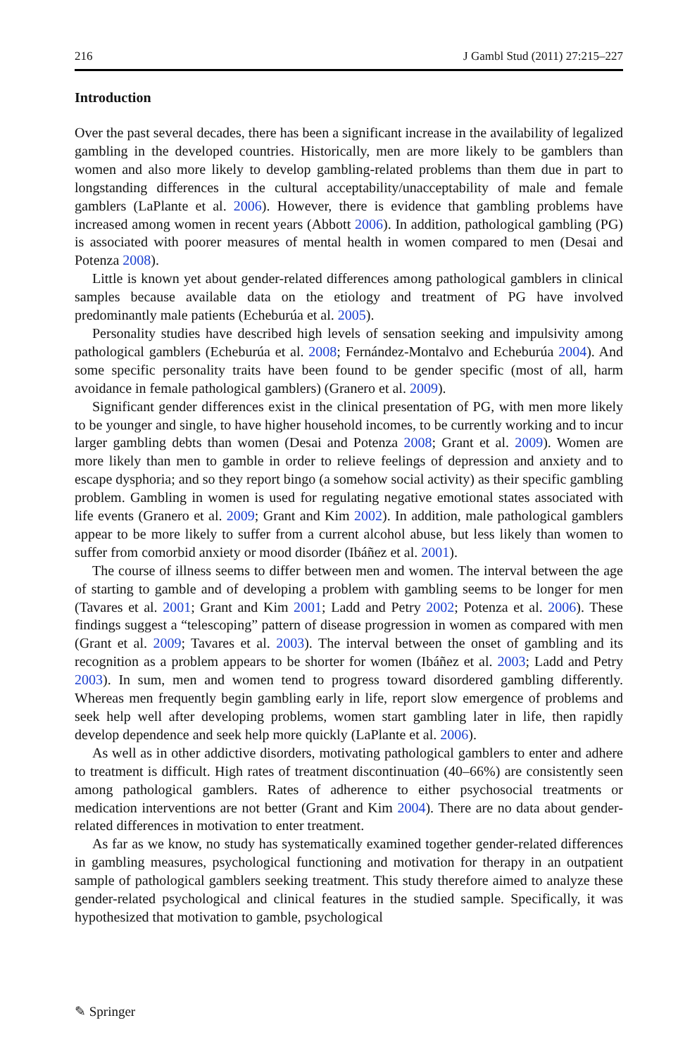216 J Gambl Stud (2011) 27:215–227
Introduction
Over the past several decades, there has been a significant increase in the availability of legalized gambling in the developed countries. Historically, men are more likely to be gamblers than women and also more likely to develop gambling-related problems than them due in part to longstanding differences in the cultural acceptability/unacceptability of male and female gamblers (LaPlante et al. 2006). However, there is evidence that gambling problems have increased among women in recent years (Abbott 2006). In addition, pathological gambling (PG) is associated with poorer measures of mental health in women compared to men (Desai and Potenza 2008).
Little is known yet about gender-related differences among pathological gamblers in clinical samples because available data on the etiology and treatment of PG have involved predominantly male patients (Echeburúa et al. 2005).
Personality studies have described high levels of sensation seeking and impulsivity among pathological gamblers (Echeburúa et al. 2008; Fernández-Montalvo and Echeburúa 2004). And some specific personality traits have been found to be gender specific (most of all, harm avoidance in female pathological gamblers) (Granero et al. 2009).
Significant gender differences exist in the clinical presentation of PG, with men more likely to be younger and single, to have higher household incomes, to be currently working and to incur larger gambling debts than women (Desai and Potenza 2008; Grant et al. 2009). Women are more likely than men to gamble in order to relieve feelings of depression and anxiety and to escape dysphoria; and so they report bingo (a somehow social activity) as their specific gambling problem. Gambling in women is used for regulating negative emotional states associated with life events (Granero et al. 2009; Grant and Kim 2002). In addition, male pathological gamblers appear to be more likely to suffer from a current alcohol abuse, but less likely than women to suffer from comorbid anxiety or mood disorder (Ibáñez et al. 2001).
The course of illness seems to differ between men and women. The interval between the age of starting to gamble and of developing a problem with gambling seems to be longer for men (Tavares et al. 2001; Grant and Kim 2001; Ladd and Petry 2002; Potenza et al. 2006). These findings suggest a “telescoping” pattern of disease progression in women as compared with men (Grant et al. 2009; Tavares et al. 2003). The interval between the onset of gambling and its recognition as a problem appears to be shorter for women (Ibáñez et al. 2003; Ladd and Petry 2003). In sum, men and women tend to progress toward disordered gambling differently. Whereas men frequently begin gambling early in life, report slow emergence of problems and seek help well after developing problems, women start gambling later in life, then rapidly develop dependence and seek help more quickly (LaPlante et al. 2006).
As well as in other addictive disorders, motivating pathological gamblers to enter and adhere to treatment is difficult. High rates of treatment discontinuation (40–66%) are consistently seen among pathological gamblers. Rates of adherence to either psychosocial treatments or medication interventions are not better (Grant and Kim 2004). There are no data about gender-related differences in motivation to enter treatment.
As far as we know, no study has systematically examined together gender-related differences in gambling measures, psychological functioning and motivation for therapy in an outpatient sample of pathological gamblers seeking treatment. This study therefore aimed to analyze these gender-related psychological and clinical features in the studied sample. Specifically, it was hypothesized that motivation to gamble, psychological
✎ Springer